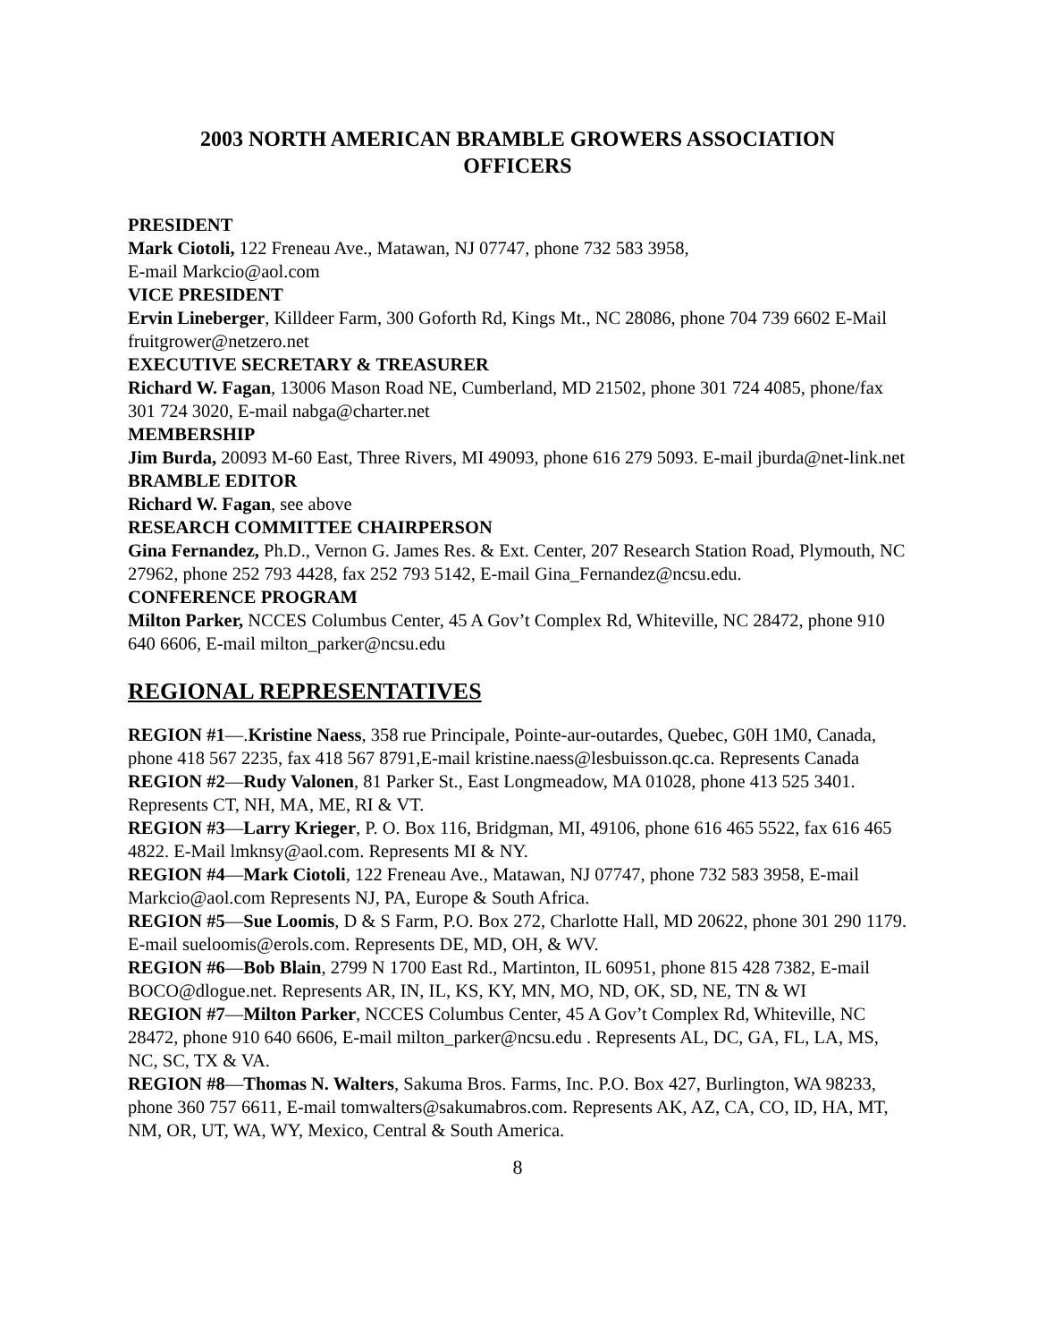2003 NORTH AMERICAN BRAMBLE GROWERS ASSOCIATION
OFFICERS
PRESIDENT
Mark Ciotoli, 122 Freneau Ave., Matawan, NJ 07747, phone 732 583 3958,
E-mail Markcio@aol.com
VICE PRESIDENT
Ervin Lineberger, Killdeer Farm, 300 Goforth Rd, Kings Mt., NC 28086, phone 704 739 6602 E-Mail fruitgrower@netzero.net
EXECUTIVE SECRETARY & TREASURER
Richard W. Fagan, 13006 Mason Road NE, Cumberland, MD 21502, phone 301 724 4085, phone/fax 301 724 3020, E-mail nabga@charter.net
MEMBERSHIP
Jim Burda, 20093 M-60 East, Three Rivers, MI 49093, phone 616 279 5093. E-mail jburda@net-link.net
BRAMBLE EDITOR
Richard W. Fagan, see above
RESEARCH COMMITTEE CHAIRPERSON
Gina Fernandez, Ph.D., Vernon G. James Res. & Ext. Center, 207 Research Station Road, Plymouth, NC 27962, phone 252 793 4428, fax 252 793 5142, E-mail Gina_Fernandez@ncsu.edu.
CONFERENCE PROGRAM
Milton Parker, NCCES Columbus Center, 45 A Gov’t Complex Rd, Whiteville, NC 28472, phone 910 640 6606, E-mail milton_parker@ncsu.edu
REGIONAL REPRESENTATIVES
REGION #1—.Kristine Naess, 358 rue Principale, Pointe-aur-outardes, Quebec, G0H 1M0, Canada, phone 418 567 2235, fax 418 567 8791,E-mail kristine.naess@lesbuisson.qc.ca. Represents Canada
REGION #2—Rudy Valonen, 81 Parker St., East Longmeadow, MA 01028, phone 413 525 3401. Represents CT, NH, MA, ME, RI & VT.
REGION #3—Larry Krieger, P. O. Box 116, Bridgman, MI, 49106, phone 616 465 5522, fax 616 465 4822. E-Mail lmknsy@aol.com. Represents MI & NY.
REGION #4—Mark Ciotoli, 122 Freneau Ave., Matawan, NJ 07747, phone 732 583 3958, E-mail Markcio@aol.com Represents NJ, PA, Europe & South Africa.
REGION #5—Sue Loomis, D & S Farm, P.O. Box 272, Charlotte Hall, MD 20622, phone 301 290 1179. E-mail sueloomis@erols.com. Represents DE, MD, OH, & WV.
REGION #6—Bob Blain, 2799 N 1700 East Rd., Martinton, IL 60951, phone 815 428 7382, E-mail BOCO@dlogue.net. Represents AR, IN, IL, KS, KY, MN, MO, ND, OK, SD, NE, TN & WI
REGION #7—Milton Parker, NCCES Columbus Center, 45 A Gov’t Complex Rd, Whiteville, NC 28472, phone 910 640 6606, E-mail milton_parker@ncsu.edu . Represents AL, DC, GA, FL, LA, MS, NC, SC, TX & VA.
REGION #8—Thomas N. Walters, Sakuma Bros. Farms, Inc. P.O. Box 427, Burlington, WA 98233, phone 360 757 6611, E-mail tomwalters@sakumabros.com. Represents AK, AZ, CA, CO, ID, HA, MT, NM, OR, UT, WA, WY, Mexico, Central & South America.
8